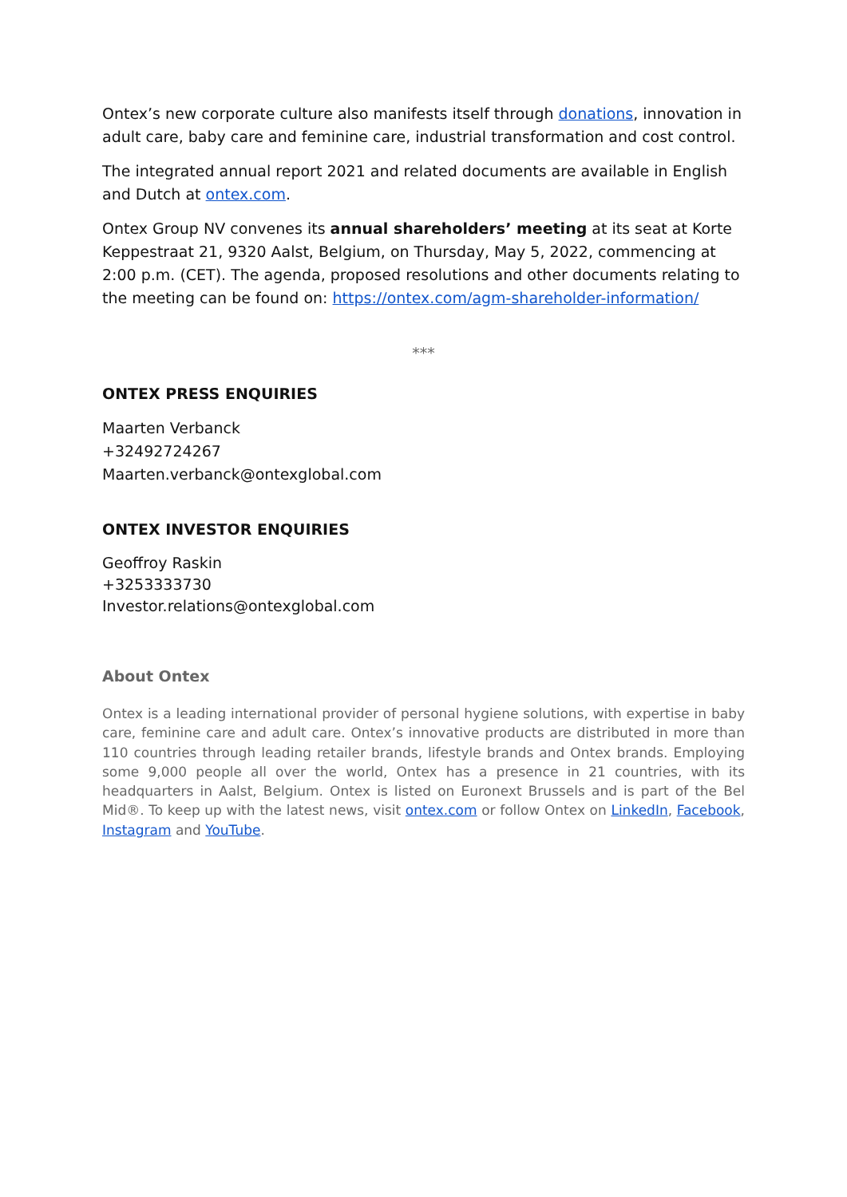Ontex’s new corporate culture also manifests itself through donations, innovation in adult care, baby care and feminine care, industrial transformation and cost control.
The integrated annual report 2021 and related documents are available in English and Dutch at ontex.com.
Ontex Group NV convenes its annual shareholders’ meeting at its seat at Korte Keppestraat 21, 9320 Aalst, Belgium, on Thursday, May 5, 2022, commencing at 2:00 p.m. (CET). The agenda, proposed resolutions and other documents relating to the meeting can be found on: https://ontex.com/agm-shareholder-information/
***
ONTEX PRESS ENQUIRIES
Maarten Verbanck
+32492724267
Maarten.verbanck@ontexglobal.com
ONTEX INVESTOR ENQUIRIES
Geoffroy Raskin
+3253333730
Investor.relations@ontexglobal.com
About Ontex
Ontex is a leading international provider of personal hygiene solutions, with expertise in baby care, feminine care and adult care. Ontex’s innovative products are distributed in more than 110 countries through leading retailer brands, lifestyle brands and Ontex brands. Employing some 9,000 people all over the world, Ontex has a presence in 21 countries, with its headquarters in Aalst, Belgium. Ontex is listed on Euronext Brussels and is part of the Bel Mid®. To keep up with the latest news, visit ontex.com or follow Ontex on LinkedIn, Facebook, Instagram and YouTube.